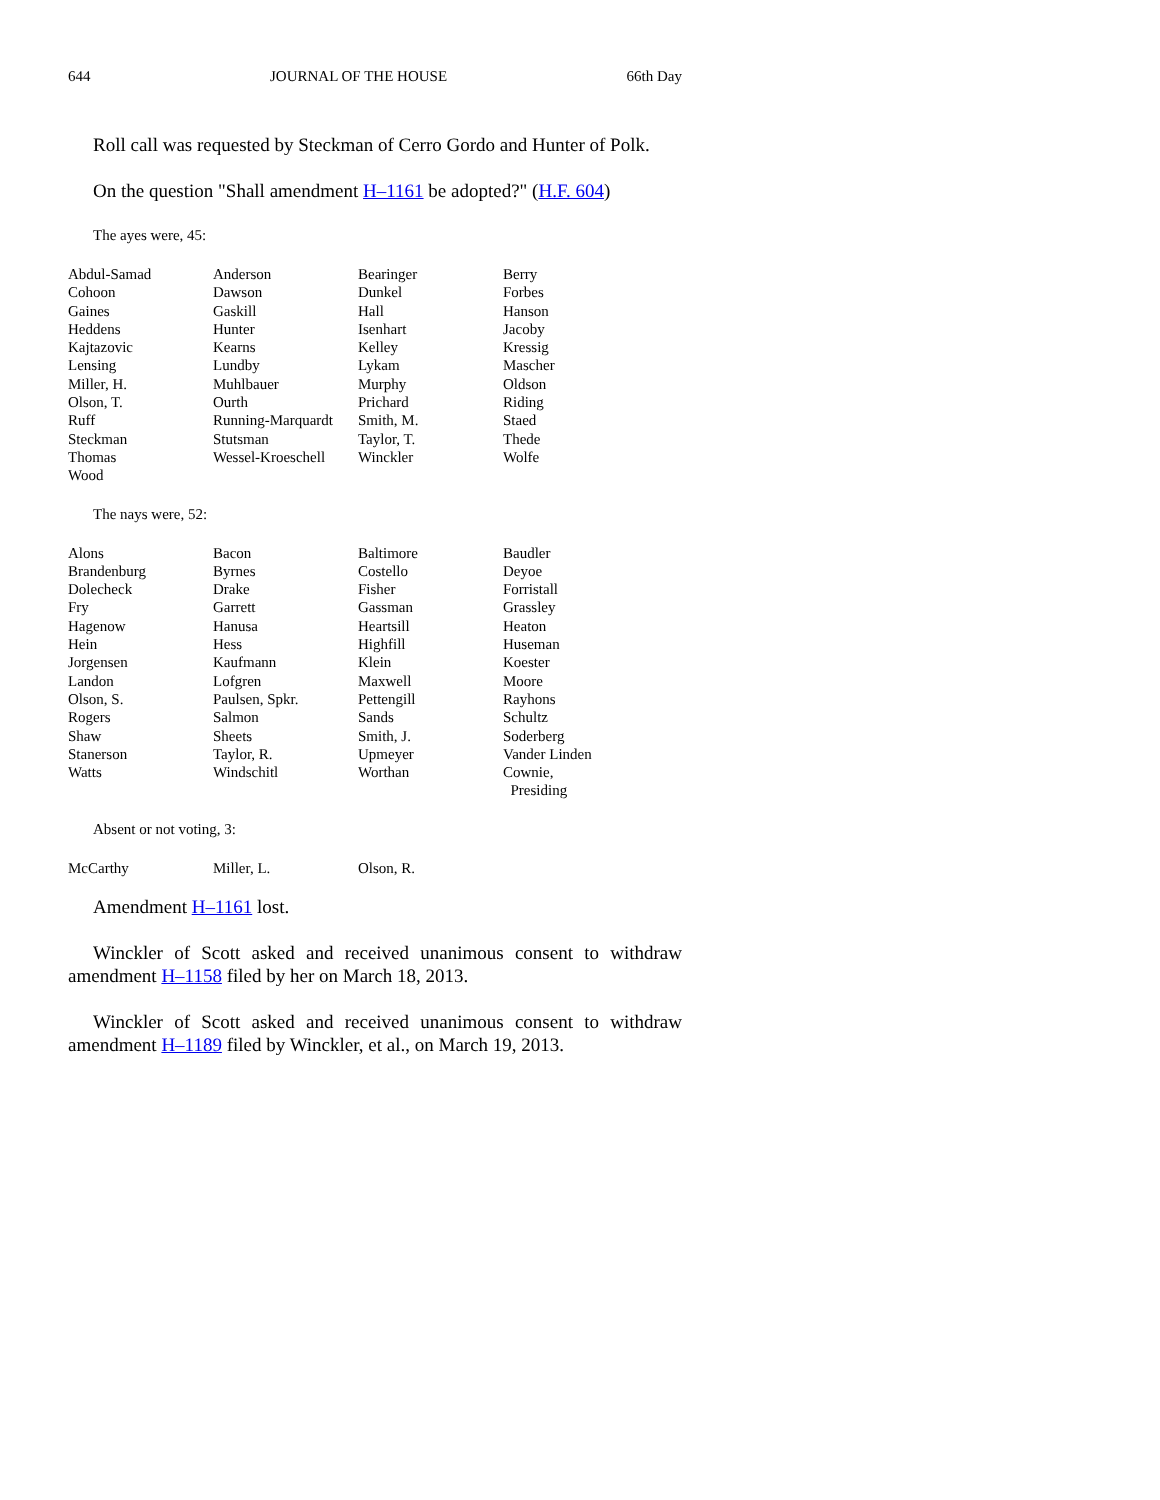644 JOURNAL OF THE HOUSE 66th Day
Roll call was requested by Steckman of Cerro Gordo and Hunter of Polk.
On the question "Shall amendment H–1161 be adopted?" (H.F. 604)
The ayes were, 45:
| Abdul-Samad | Anderson | Bearinger | Berry |
| Cohoon | Dawson | Dunkel | Forbes |
| Gaines | Gaskill | Hall | Hanson |
| Heddens | Hunter | Isenhart | Jacoby |
| Kajtazovic | Kearns | Kelley | Kressig |
| Lensing | Lundby | Lykam | Mascher |
| Miller, H. | Muhlbauer | Murphy | Oldson |
| Olson, T. | Ourth | Prichard | Riding |
| Ruff | Running-Marquardt | Smith, M. | Staed |
| Steckman | Stutsman | Taylor, T. | Thede |
| Thomas | Wessel-Kroeschell | Winckler | Wolfe |
| Wood | | | |
The nays were, 52:
| Alons | Bacon | Baltimore | Baudler |
| Brandenburg | Byrnes | Costello | Deyoe |
| Dolecheck | Drake | Fisher | Forristall |
| Fry | Garrett | Gassman | Grassley |
| Hagenow | Hanusa | Heartsill | Heaton |
| Hein | Hess | Highfill | Huseman |
| Jorgensen | Kaufmann | Klein | Koester |
| Landon | Lofgren | Maxwell | Moore |
| Olson, S. | Paulsen, Spkr. | Pettengill | Rayhons |
| Rogers | Salmon | Sands | Schultz |
| Shaw | Sheets | Smith, J. | Soderberg |
| Stanerson | Taylor, R. | Upmeyer | Vander Linden |
| Watts | Windschitl | Worthan | Cownie, Presiding |
Absent or not voting, 3:
| McCarthy | Miller, L. | Olson, R. | |
Amendment H–1161 lost.
Winckler of Scott asked and received unanimous consent to withdraw amendment H–1158 filed by her on March 18, 2013.
Winckler of Scott asked and received unanimous consent to withdraw amendment H–1189 filed by Winckler, et al., on March 19, 2013.